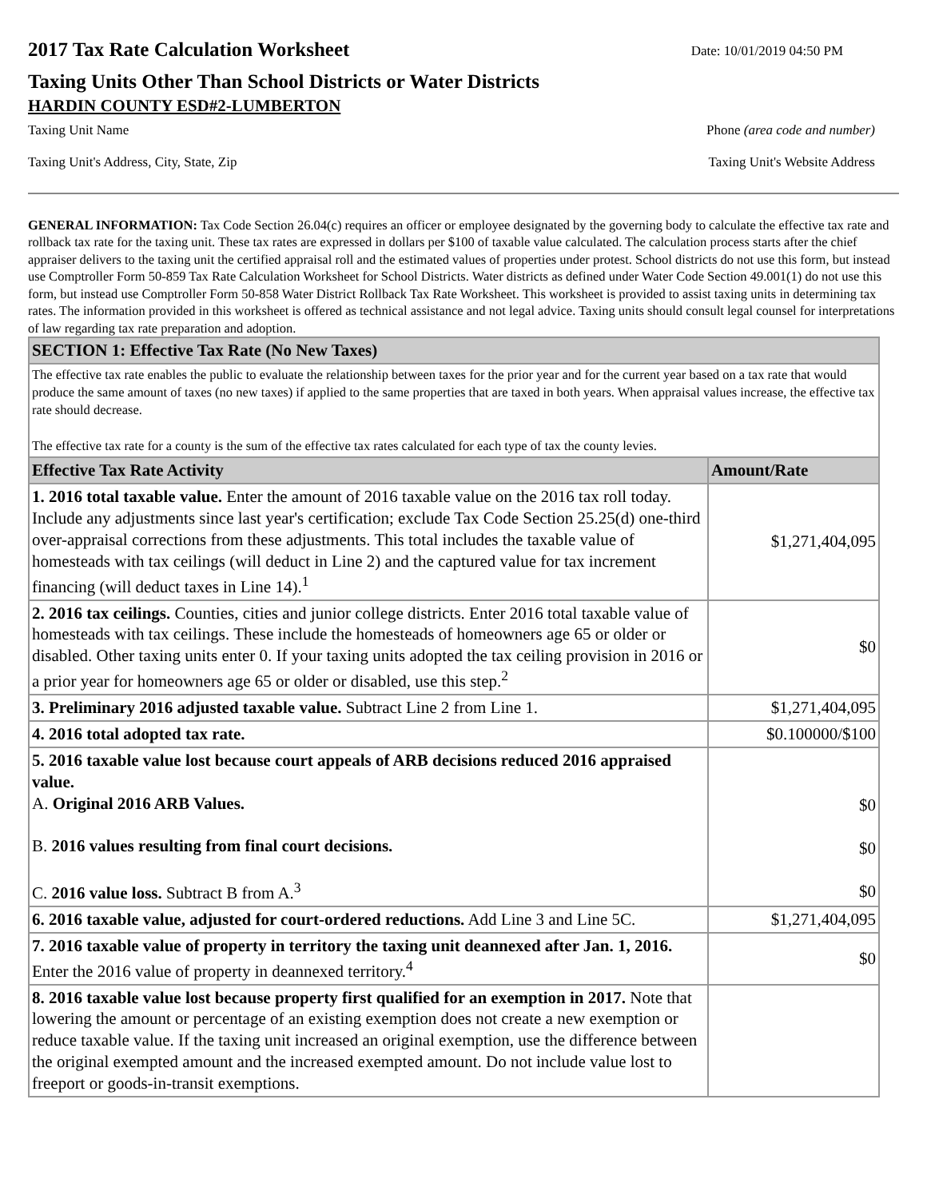2017 Tax Rate Calculation Worksheet
Date: 10/01/2019 04:50 PM
Taxing Units Other Than School Districts or Water Districts
HARDIN COUNTY ESD#2-LUMBERTON
Taxing Unit Name Phone (area code and number)
Taxing Unit's Address, City, State, Zip
Taxing Unit's Website Address
GENERAL INFORMATION: Tax Code Section 26.04(c) requires an officer or employee designated by the governing body to calculate the effective tax rate and rollback tax rate for the taxing unit. These tax rates are expressed in dollars per $100 of taxable value calculated. The calculation process starts after the chief appraiser delivers to the taxing unit the certified appraisal roll and the estimated values of properties under protest. School districts do not use this form, but instead use Comptroller Form 50-859 Tax Rate Calculation Worksheet for School Districts. Water districts as defined under Water Code Section 49.001(1) do not use this form, but instead use Comptroller Form 50-858 Water District Rollback Tax Rate Worksheet. This worksheet is provided to assist taxing units in determining tax rates. The information provided in this worksheet is offered as technical assistance and not legal advice. Taxing units should consult legal counsel for interpretations of law regarding tax rate preparation and adoption.
| SECTION 1: Effective Tax Rate (No New Taxes) | |
| --- | --- |
| The effective tax rate enables the public to evaluate the relationship between taxes for the prior year and for the current year based on a tax rate that would produce the same amount of taxes (no new taxes) if applied to the same properties that are taxed in both years. When appraisal values increase, the effective tax rate should decrease. The effective tax rate for a county is the sum of the effective tax rates calculated for each type of tax the county levies. | |
| Effective Tax Rate Activity | Amount/Rate |
| 1. 2016 total taxable value. Enter the amount of 2016 taxable value on the 2016 tax roll today. Include any adjustments since last year's certification; exclude Tax Code Section 25.25(d) one-third over-appraisal corrections from these adjustments. This total includes the taxable value of homesteads with tax ceilings (will deduct in Line 2) and the captured value for tax increment financing (will deduct taxes in Line 14).<sup>1</sup> | $1,271,404,095 |
| 2. 2016 tax ceilings. Counties, cities and junior college districts. Enter 2016 total taxable value of homesteads with tax ceilings. These include the homesteads of homeowners age 65 or older or disabled. Other taxing units enter 0. If your taxing units adopted the tax ceiling provision in 2016 or a prior year for homeowners age 65 or older or disabled, use this step.<sup>2</sup> | $0 |
| 3. Preliminary 2016 adjusted taxable value. Subtract Line 2 from Line 1. | $1,271,404,095 |
| 4. 2016 total adopted tax rate. | $0.100000/$100 |
| 5. 2016 taxable value lost because court appeals of ARB decisions reduced 2016 appraised value. A. Original 2016 ARB Values. B. 2016 values resulting from final court decisions. C. 2016 value loss. Subtract B from A.<sup>3</sup> | $0 $0 $0 |
| 6. 2016 taxable value, adjusted for court-ordered reductions. Add Line 3 and Line 5C. | $1,271,404,095 |
| 7. 2016 taxable value of property in territory the taxing unit deannexed after Jan. 1, 2016. Enter the 2016 value of property in deannexed territory.<sup>4</sup> | $0 |
| 8. 2016 taxable value lost because property first qualified for an exemption in 2017. Note that lowering the amount or percentage of an existing exemption does not create a new exemption or reduce taxable value. If the taxing unit increased an original exemption, use the difference between the original exempted amount and the increased exempted amount. Do not include value lost to freeport or goods-in-transit exemptions. | |